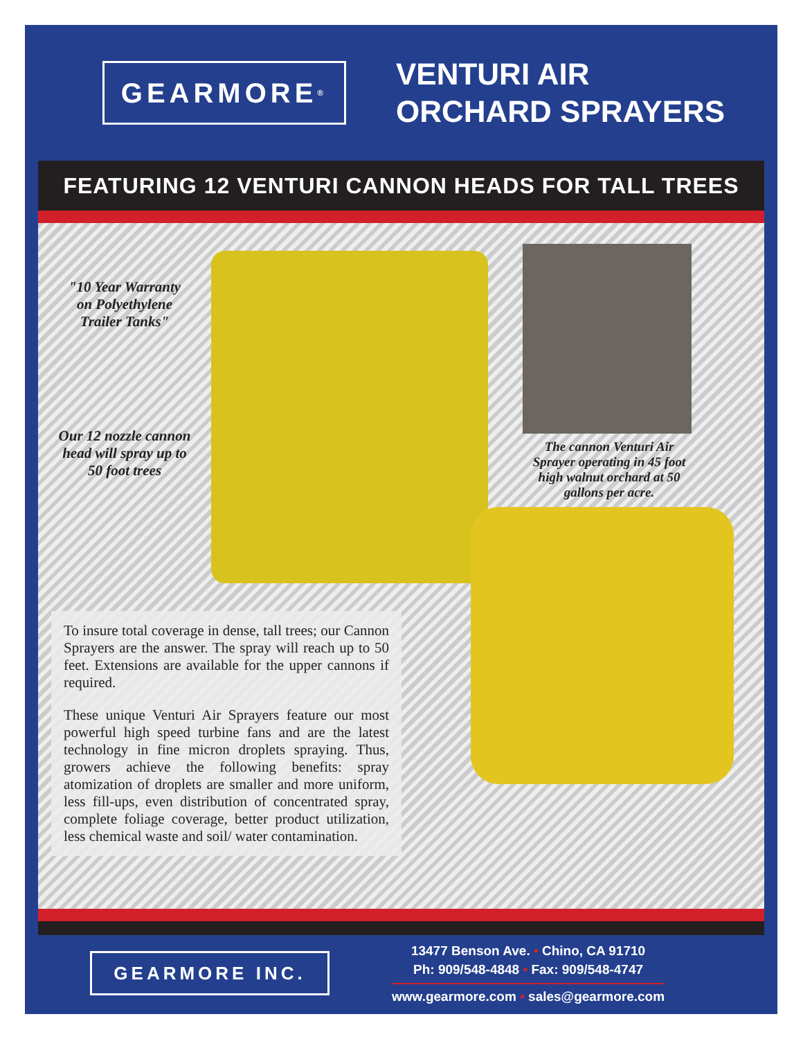GEARMORE<sup>®</sup>
VENTURI AIR
ORCHARD SPRAYERS
FEATURING 12 VENTURI CANNON HEADS FOR TALL TREES
"10 Year Warranty
on Polyethylene
Trailer Tanks"
Our 12 nozzle cannon
head will spray up to
50 foot trees
The cannon Venturi Air Sprayer operating in 45 foot high walnut orchard at 50 gallons per acre.
To insure total coverage in dense, tall trees; our Cannon Sprayers are the answer. The spray will reach up to 50 feet. Extensions are available for the upper cannons if required.
These unique Venturi Air Sprayers feature our most powerful high speed turbine fans and are the latest technology in fine micron droplets spraying. Thus, growers achieve the following benefits: spray atomization of droplets are smaller and more uniform, less fill-ups, even distribution of concentrated spray, complete foliage coverage, better product utilization, less chemical waste and soil/ water contamination.
GEARMORE INC.
13477 Benson Ave. • Chino, CA 91710
Ph: 909/548-4848 • Fax: 909/548-4747
www.gearmore.com • sales@gearmore.com